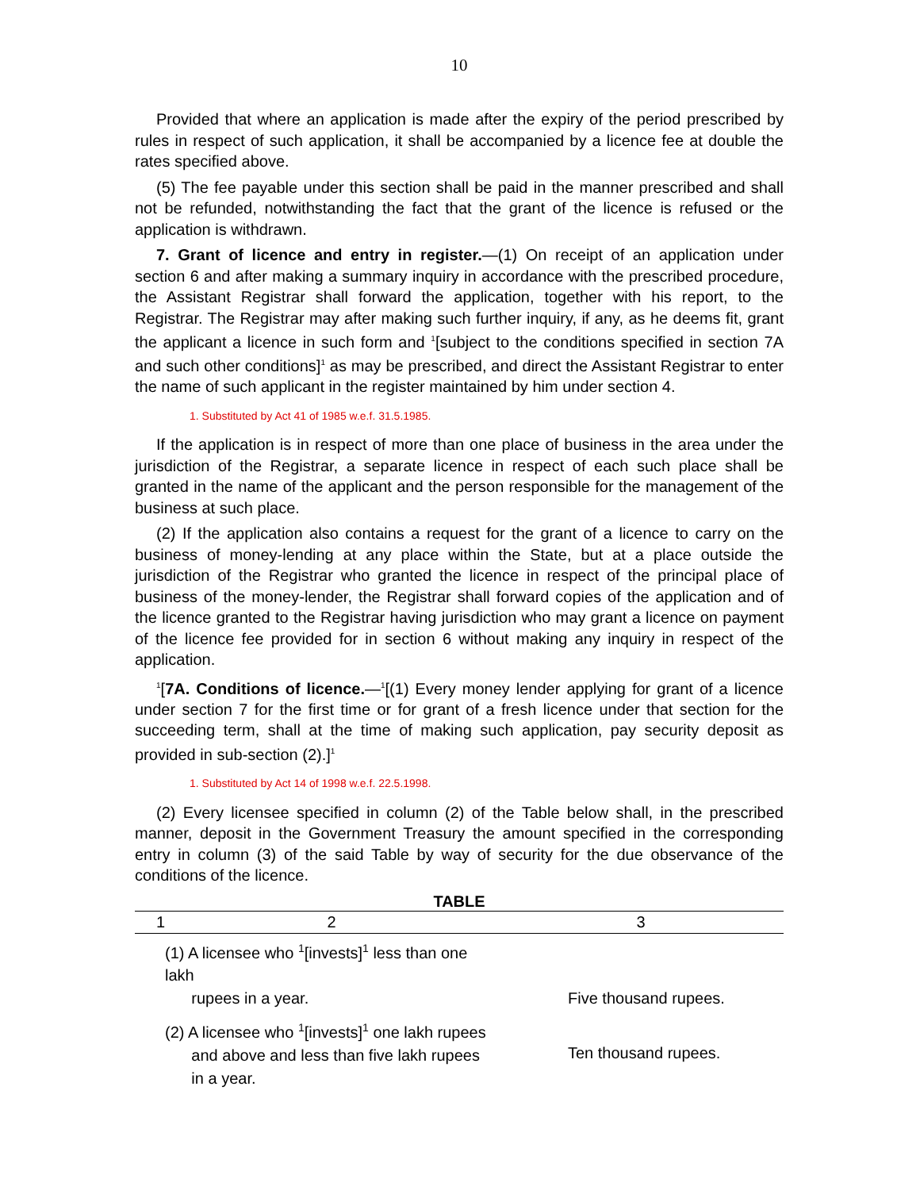10
Provided that where an application is made after the expiry of the period prescribed by rules in respect of such application, it shall be accompanied by a licence fee at double the rates specified above.
(5) The fee payable under this section shall be paid in the manner prescribed and shall not be refunded, notwithstanding the fact that the grant of the licence is refused or the application is withdrawn.
7. Grant of licence and entry in register.—(1) On receipt of an application under section 6 and after making a summary inquiry in accordance with the prescribed procedure, the Assistant Registrar shall forward the application, together with his report, to the Registrar. The Registrar may after making such further inquiry, if any, as he deems fit, grant the applicant a licence in such form and <sup>1</sup>[subject to the conditions specified in section 7A and such other conditions]<sup>1</sup> as may be prescribed, and direct the Assistant Registrar to enter the name of such applicant in the register maintained by him under section 4.
1. Substituted by Act 41 of 1985 w.e.f. 31.5.1985.
If the application is in respect of more than one place of business in the area under the jurisdiction of the Registrar, a separate licence in respect of each such place shall be granted in the name of the applicant and the person responsible for the management of the business at such place.
(2) If the application also contains a request for the grant of a licence to carry on the business of money-lending at any place within the State, but at a place outside the jurisdiction of the Registrar who granted the licence in respect of the principal place of business of the money-lender, the Registrar shall forward copies of the application and of the licence granted to the Registrar having jurisdiction who may grant a licence on payment of the licence fee provided for in section 6 without making any inquiry in respect of the application.
<sup>1</sup> [7A. Conditions of licence.—<sup>1</sup>[(1) Every money lender applying for grant of a licence under section 7 for the first time or for grant of a fresh licence under that section for the succeeding term, shall at the time of making such application, pay security deposit as provided in sub-section (2).]<sup>1</sup>
1. Substituted by Act 14 of 1998 w.e.f. 22.5.1998.
(2) Every licensee specified in column (2) of the Table below shall, in the prescribed manner, deposit in the Government Treasury the amount specified in the corresponding entry in column (3) of the said Table by way of security for the due observance of the conditions of the licence.
TABLE
| 1 | 2 | 3 |
| --- | --- | --- |
| | (1) A licensee who 1 [invests] 1 less than one lakh rupees in a year. | Five thousand rupees. |
| | (2) A licensee who 1 [invests] 1 one lakh rupees and above and less than five lakh rupees in a year. | Ten thousand rupees. |